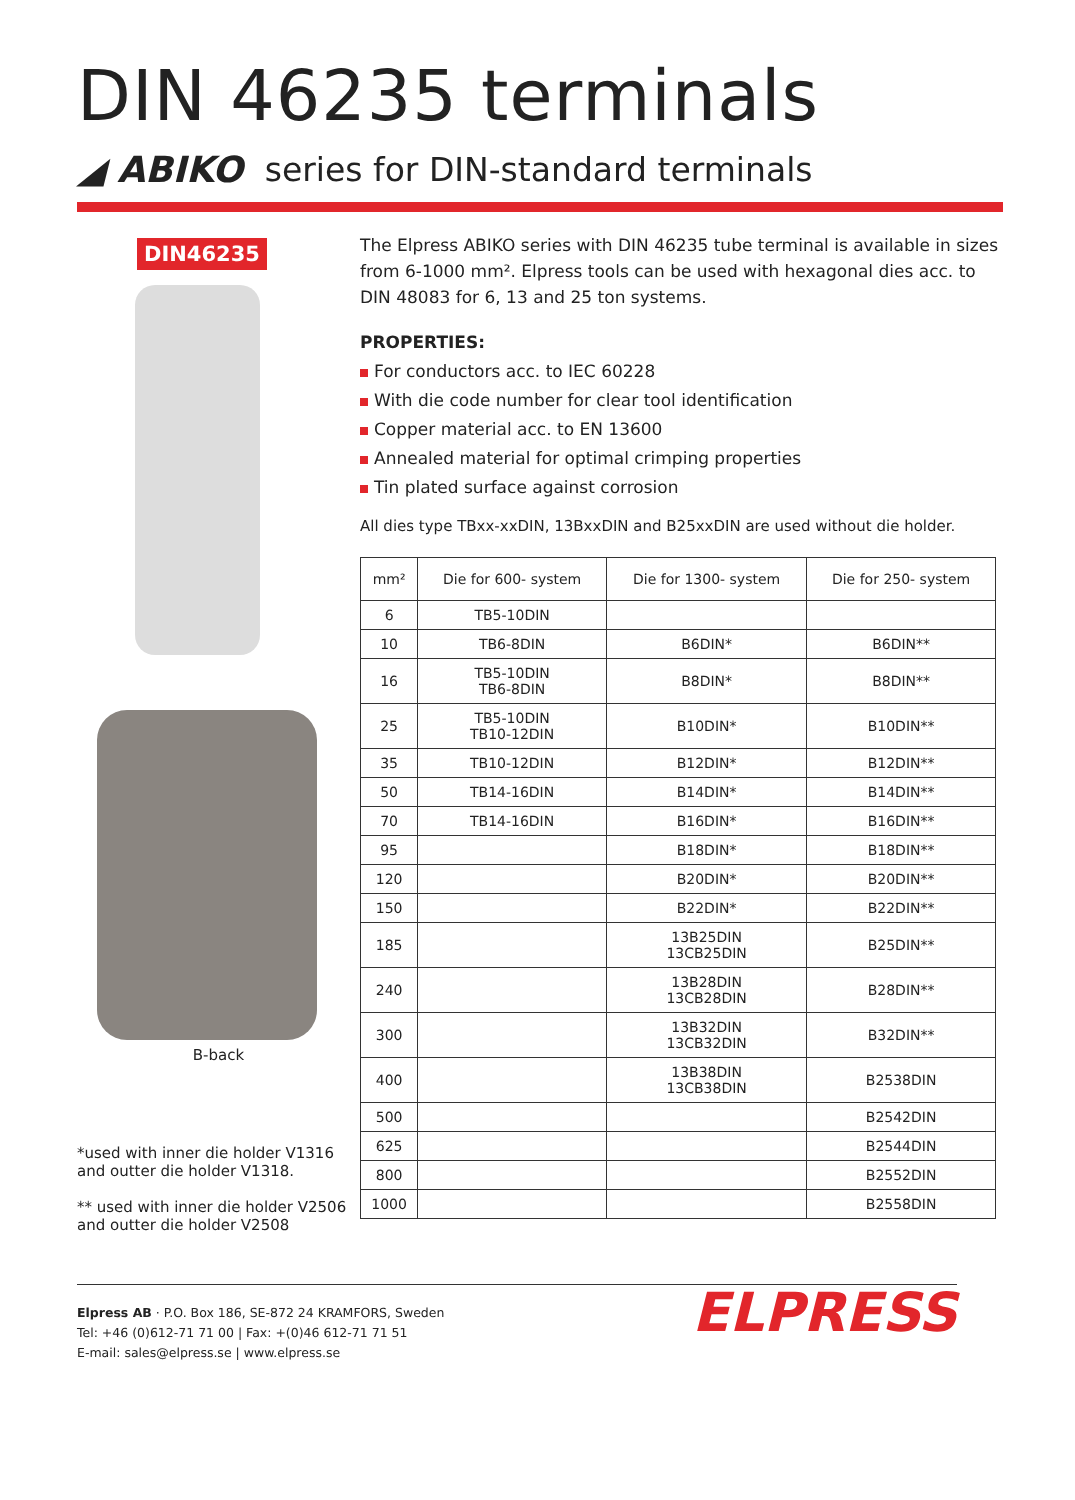DIN 46235 terminals
◢ ABIKO series for DIN-standard terminals
DIN46235
B-back
*used with inner die holder V1316
and outter die holder V1318.
** used with inner die holder V2506
and outter die holder V2508
The Elpress ABIKO series with DIN 46235 tube terminal is available in sizes from 6-1000 mm². Elpress tools can be used with hexagonal dies acc. to DIN 48083 for 6, 13 and 25 ton systems.
PROPERTIES:
For conductors acc. to IEC 60228
With die code number for clear tool identification
Copper material acc. to EN 13600
Annealed material for optimal crimping properties
Tin plated surface against corrosion
All dies type TBxx-xxDIN, 13BxxDIN and B25xxDIN are used without die holder.
| mm² | Die for 600- system | Die for 1300- system | Die for 250- system |
| --- | --- | --- | --- |
| 6 | TB5-10DIN | | |
| 10 | TB6-8DIN | B6DIN* | B6DIN** |
| 16 | TB5-10DIN TB6-8DIN | B8DIN* | B8DIN** |
| 25 | TB5-10DIN TB10-12DIN | B10DIN* | B10DIN** |
| 35 | TB10-12DIN | B12DIN* | B12DIN** |
| 50 | TB14-16DIN | B14DIN* | B14DIN** |
| 70 | TB14-16DIN | B16DIN* | B16DIN** |
| 95 | | B18DIN* | B18DIN** |
| 120 | | B20DIN* | B20DIN** |
| 150 | | B22DIN* | B22DIN** |
| 185 | | 13B25DIN 13CB25DIN | B25DIN** |
| 240 | | 13B28DIN 13CB28DIN | B28DIN** |
| 300 | | 13B32DIN 13CB32DIN | B32DIN** |
| 400 | | 13B38DIN 13CB38DIN | B2538DIN |
| 500 | | | B2542DIN |
| 625 | | | B2544DIN |
| 800 | | | B2552DIN |
| 1000 | | | B2558DIN |
Elpress AB · P.O. Box 186, SE-872 24 KRAMFORS, Sweden
Tel: +46 (0)612-71 71 00 | Fax: +(0)46 612-71 71 51
E-mail: sales@elpress.se | www.elpress.se
ELPRESS